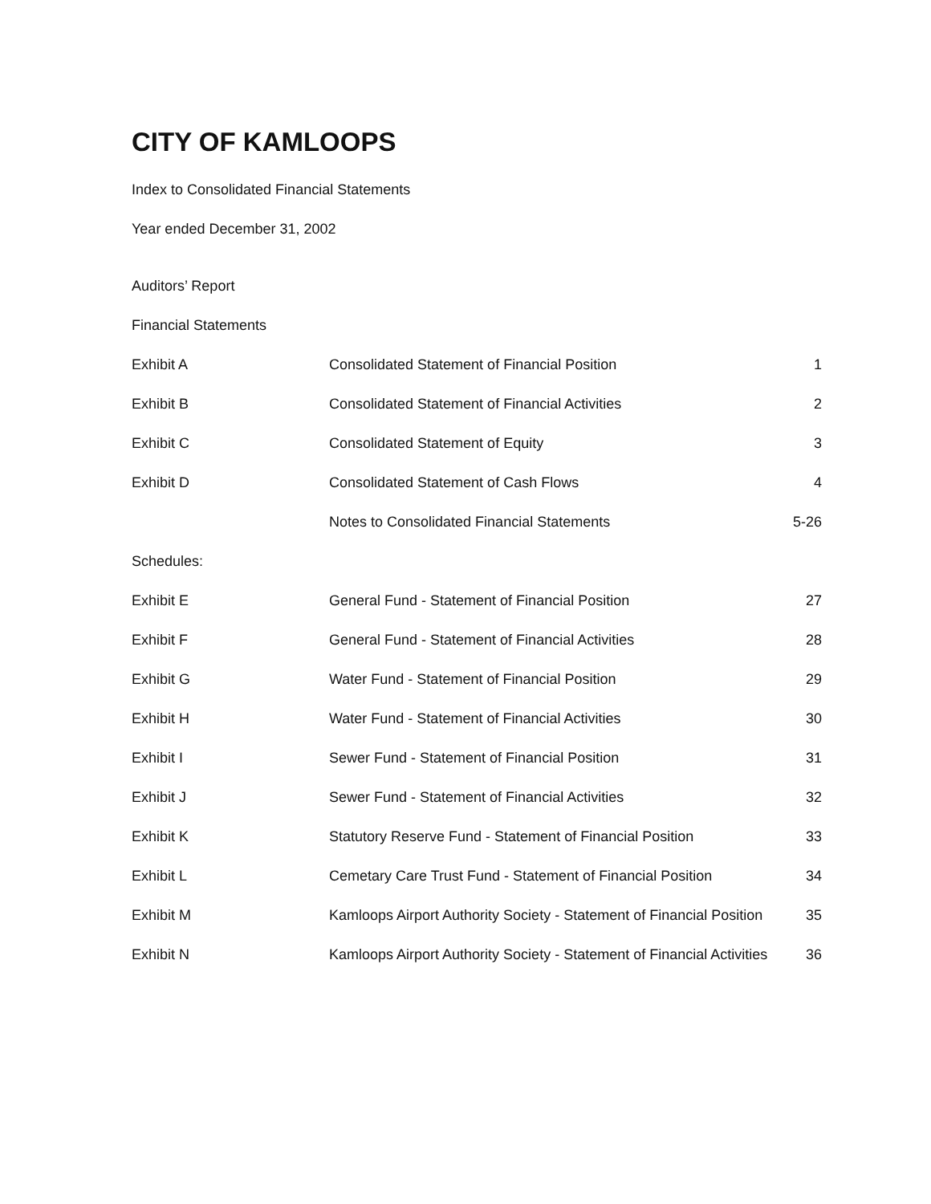CITY OF KAMLOOPS
Index to Consolidated Financial Statements
Year ended December 31, 2002
Auditors’ Report
Financial Statements
| Exhibit A | Consolidated Statement of Financial Position | 1 |
| Exhibit B | Consolidated Statement of Financial Activities | 2 |
| Exhibit C | Consolidated Statement of Equity | 3 |
| Exhibit D | Consolidated Statement of Cash Flows | 4 |
| | Notes to Consolidated Financial Statements | 5-26 |
| Schedules: | | |
| Exhibit E | General Fund - Statement of Financial Position | 27 |
| Exhibit F | General Fund - Statement of Financial Activities | 28 |
| Exhibit G | Water Fund - Statement of Financial Position | 29 |
| Exhibit H | Water Fund - Statement of Financial Activities | 30 |
| Exhibit I | Sewer Fund - Statement of Financial Position | 31 |
| Exhibit J | Sewer Fund - Statement of Financial Activities | 32 |
| Exhibit K | Statutory Reserve Fund - Statement of Financial Position | 33 |
| Exhibit L | Cemetary Care Trust Fund - Statement of Financial Position | 34 |
| Exhibit M | Kamloops Airport Authority Society - Statement of Financial Position | 35 |
| Exhibit N | Kamloops Airport Authority Society - Statement of Financial Activities | 36 |